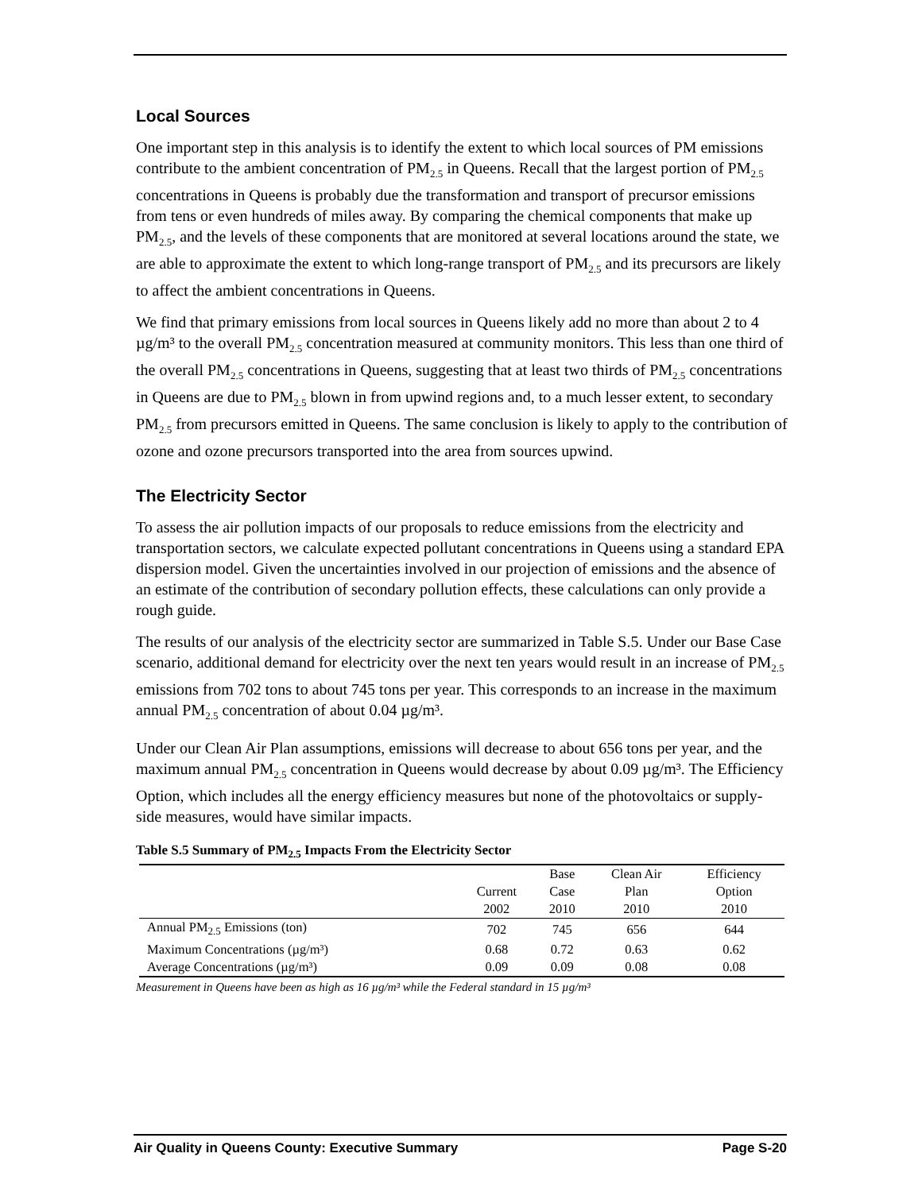Local Sources
One important step in this analysis is to identify the extent to which local sources of PM emissions contribute to the ambient concentration of PM<sub>2.5</sub> in Queens. Recall that the largest portion of PM<sub>2.5</sub> concentrations in Queens is probably due the transformation and transport of precursor emissions from tens or even hundreds of miles away. By comparing the chemical components that make up PM<sub>2.5</sub>, and the levels of these components that are monitored at several locations around the state, we are able to approximate the extent to which long-range transport of PM<sub>2.5</sub> and its precursors are likely to affect the ambient concentrations in Queens.
We find that primary emissions from local sources in Queens likely add no more than about 2 to 4 µg/m³ to the overall PM<sub>2.5</sub> concentration measured at community monitors. This less than one third of the overall PM<sub>2.5</sub> concentrations in Queens, suggesting that at least two thirds of PM<sub>2.5</sub> concentrations in Queens are due to PM<sub>2.5</sub> blown in from upwind regions and, to a much lesser extent, to secondary PM<sub>2.5</sub> from precursors emitted in Queens. The same conclusion is likely to apply to the contribution of ozone and ozone precursors transported into the area from sources upwind.
The Electricity Sector
To assess the air pollution impacts of our proposals to reduce emissions from the electricity and transportation sectors, we calculate expected pollutant concentrations in Queens using a standard EPA dispersion model. Given the uncertainties involved in our projection of emissions and the absence of an estimate of the contribution of secondary pollution effects, these calculations can only provide a rough guide.
The results of our analysis of the electricity sector are summarized in Table S.5. Under our Base Case scenario, additional demand for electricity over the next ten years would result in an increase of PM<sub>2.5</sub> emissions from 702 tons to about 745 tons per year. This corresponds to an increase in the maximum annual PM<sub>2.5</sub> concentration of about 0.04 µg/m³.
Under our Clean Air Plan assumptions, emissions will decrease to about 656 tons per year, and the maximum annual PM<sub>2.5</sub> concentration in Queens would decrease by about 0.09 µg/m³. The Efficiency Option, which includes all the energy efficiency measures but none of the photovoltaics or supply-side measures, would have similar impacts.
Table S.5 Summary of PM<sub>2.5</sub> Impacts From the Electricity Sector
| | | Base | Clean Air | Efficiency |
| --- | --- | --- | --- | --- |
| | Current | Case | Plan | Option |
| | 2002 | 2010 | 2010 | 2010 |
| Annual PM<sub>2.5</sub> Emissions (ton) | 702 | 745 | 656 | 644 |
| Maximum Concentrations (µg/m³) | 0.68 | 0.72 | 0.63 | 0.62 |
| Average Concentrations (µg/m³) | 0.09 | 0.09 | 0.08 | 0.08 |
Measurement in Queens have been as high as 16 µg/m³ while the Federal standard in 15 µg/m³
Air Quality in Queens County: Executive Summary Page S-20